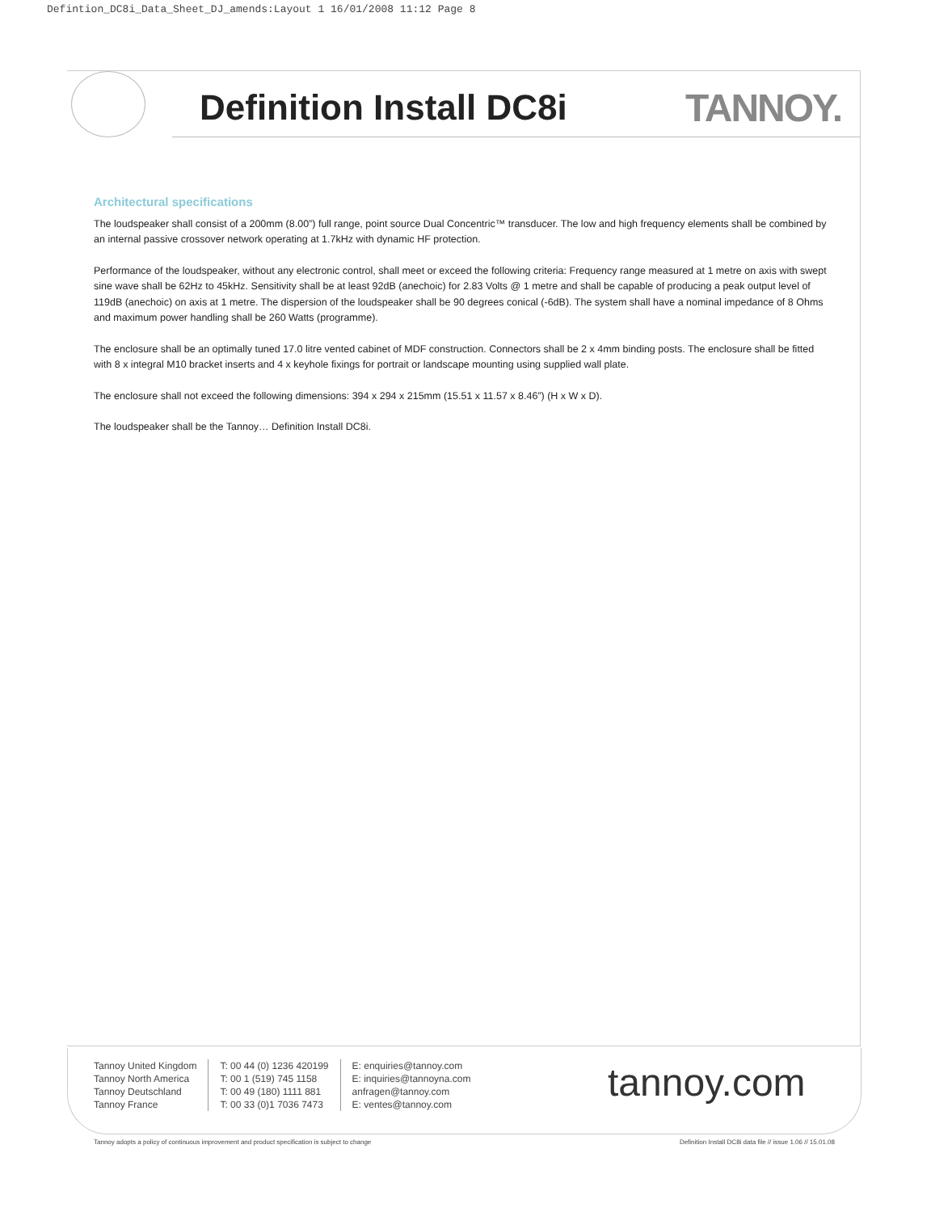Defintion_DC8i_Data_Sheet_DJ_amends:Layout 1 16/01/2008 11:12 Page 8
Definition Install DC8i TANNOY.
Architectural specifications
The loudspeaker shall consist of a 200mm (8.00”) full range, point source Dual Concentric™ transducer. The low and high frequency elements shall be combined by an internal passive crossover network operating at 1.7kHz with dynamic HF protection.
Performance of the loudspeaker, without any electronic control, shall meet or exceed the following criteria: Frequency range measured at 1 metre on axis with swept sine wave shall be 62Hz to 45kHz. Sensitivity shall be at least 92dB (anechoic) for 2.83 Volts @ 1 metre and shall be capable of producing a peak output level of 119dB (anechoic) on axis at 1 metre. The dispersion of the loudspeaker shall be 90 degrees conical (-6dB). The system shall have a nominal impedance of 8 Ohms and maximum power handling shall be 260 Watts (programme).
The enclosure shall be an optimally tuned 17.0 litre vented cabinet of MDF construction. Connectors shall be 2 x 4mm binding posts. The enclosure shall be fitted with 8 x integral M10 bracket inserts and 4 x keyhole fixings for portrait or landscape mounting using supplied wall plate.
The enclosure shall not exceed the following dimensions: 394 x 294 x 215mm (15.51 x 11.57 x 8.46”) (H x W x D).
The loudspeaker shall be the Tannoy… Definition Install DC8i.
Tannoy United Kingdom
Tannoy North America
Tannoy Deutschland
Tannoy France
T: 00 44 (0) 1236 420199
T: 00 1 (519) 745 1158
T: 00 49 (180) 1111 881
T: 00 33 (0)1 7036 7473
E: enquiries@tannoy.com
E: inquiries@tannoyna.com
anfragen@tannoy.com
E: ventes@tannoy.com
tannoy.com
Tannoy adopts a policy of continuous improvement and product specification is subject to change
Definition Install DC8i data file // issue 1.06 // 15.01.08